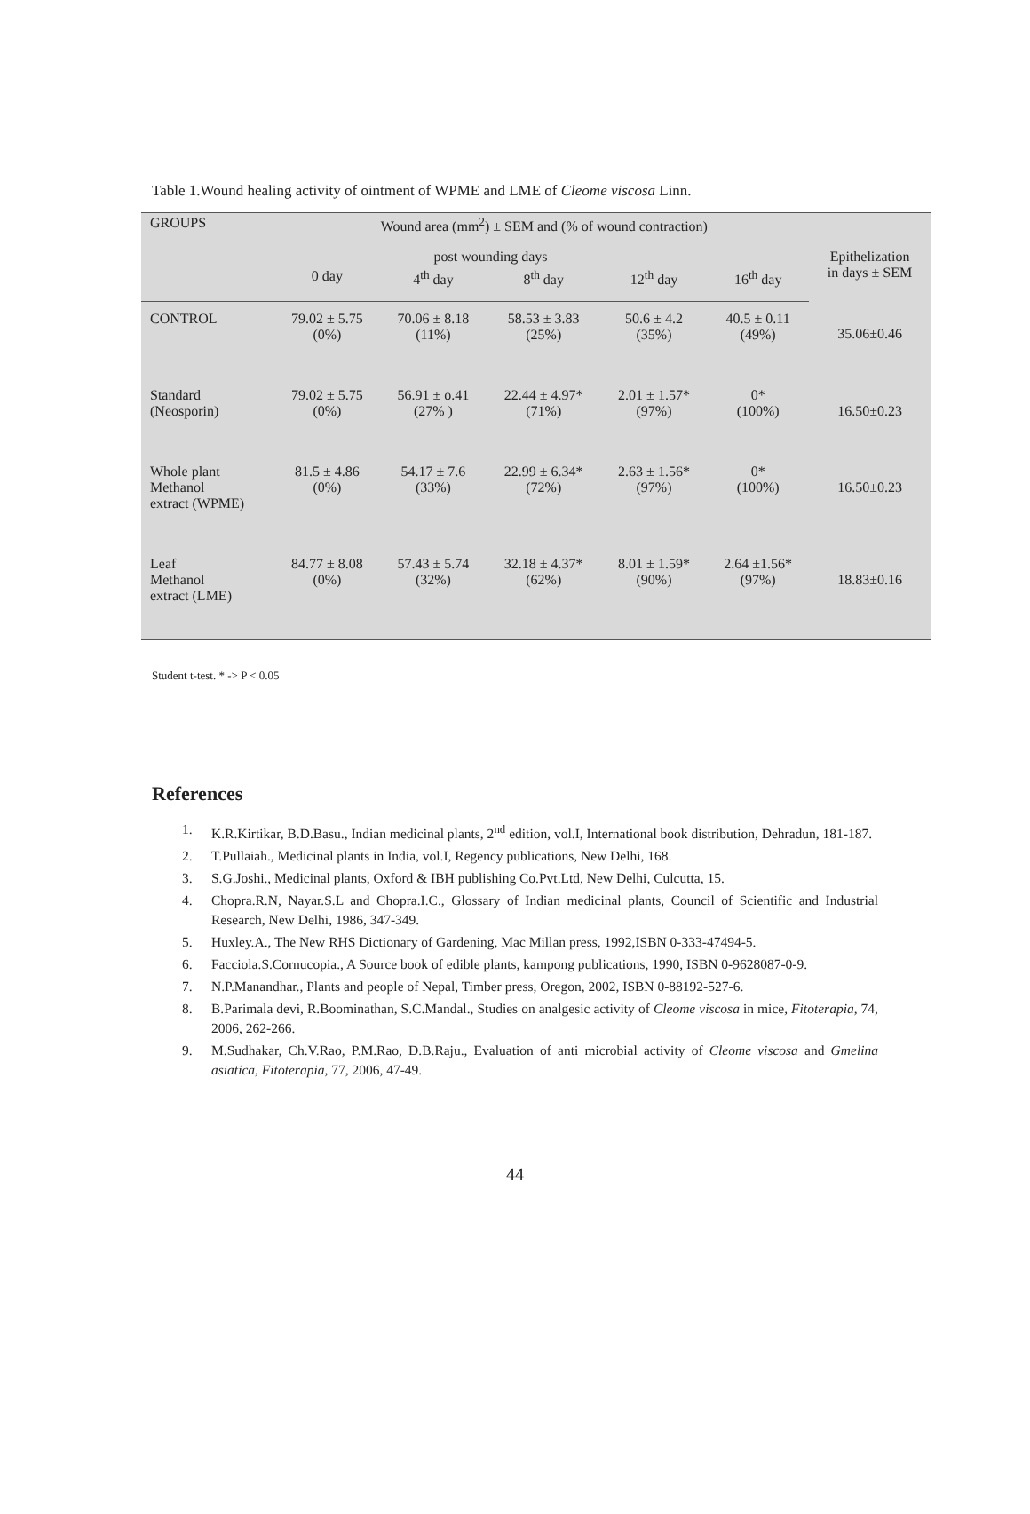Table 1.Wound healing activity of ointment of WPME and LME of Cleome viscosa Linn.
| GROUPS | Wound area (mm<sup>2</sup>) ± SEM and (% of wound contraction) | | | | | |
| --- | --- | --- | --- | --- | --- | --- |
| | post wounding days | | | | | Epithelization in days ± SEM |
| | 0 day | 4<sup>th</sup> day | 8<sup>th</sup> day | 12<sup>th</sup> day | 16<sup>th</sup> day | |
| CONTROL | 79.02 ± 5.75 (0%) | 70.06 ± 8.18 (11%) | 58.53 ± 3.83 (25%) | 50.6 ± 4.2 (35%) | 40.5 ± 0.11 (49%) | 35.06±0.46 |
| Standard (Neosporin) | 79.02 ± 5.75 (0%) | 56.91 ± o.41 (27% ) | 22.44 ± 4.97* (71%) | 2.01 ± 1.57* (97%) | 0* (100%) | 16.50±0.23 |
| Whole plant Methanol extract (WPME) | 81.5 ± 4.86 (0%) | 54.17 ± 7.6 (33%) | 22.99 ± 6.34* (72%) | 2.63 ± 1.56* (97%) | 0* (100%) | 16.50±0.23 |
| Leaf Methanol extract (LME) | 84.77 ± 8.08 (0%) | 57.43 ± 5.74 (32%) | 32.18 ± 4.37* (62%) | 8.01 ± 1.59* (90%) | 2.64 ±1.56* (97%) | 18.83±0.16 |
Student t-test. * -> P < 0.05
References
1. K.R.Kirtikar, B.D.Basu., Indian medicinal plants, 2<sup>nd</sup> edition, vol.I, International book distribution, Dehradun, 181-187.
2. T.Pullaiah., Medicinal plants in India, vol.I, Regency publications, New Delhi, 168.
3. S.G.Joshi., Medicinal plants, Oxford & IBH publishing Co.Pvt.Ltd, New Delhi, Culcutta, 15.
4. Chopra.R.N, Nayar.S.L and Chopra.I.C., Glossary of Indian medicinal plants, Council of Scientific and Industrial Research, New Delhi, 1986, 347-349.
5. Huxley.A., The New RHS Dictionary of Gardening, Mac Millan press, 1992,ISBN 0-333-47494-5.
6. Facciola.S.Cornucopia., A Source book of edible plants, kampong publications, 1990, ISBN 0-9628087-0-9.
7. N.P.Manandhar., Plants and people of Nepal, Timber press, Oregon, 2002, ISBN 0-88192-527-6.
8. B.Parimala devi, R.Boominathan, S.C.Mandal., Studies on analgesic activity of Cleome viscosa in mice, Fitoterapia, 74, 2006, 262-266.
9. M.Sudhakar, Ch.V.Rao, P.M.Rao, D.B.Raju., Evaluation of anti microbial activity of Cleome viscosa and Gmelina asiatica, Fitoterapia, 77, 2006, 47-49.
44